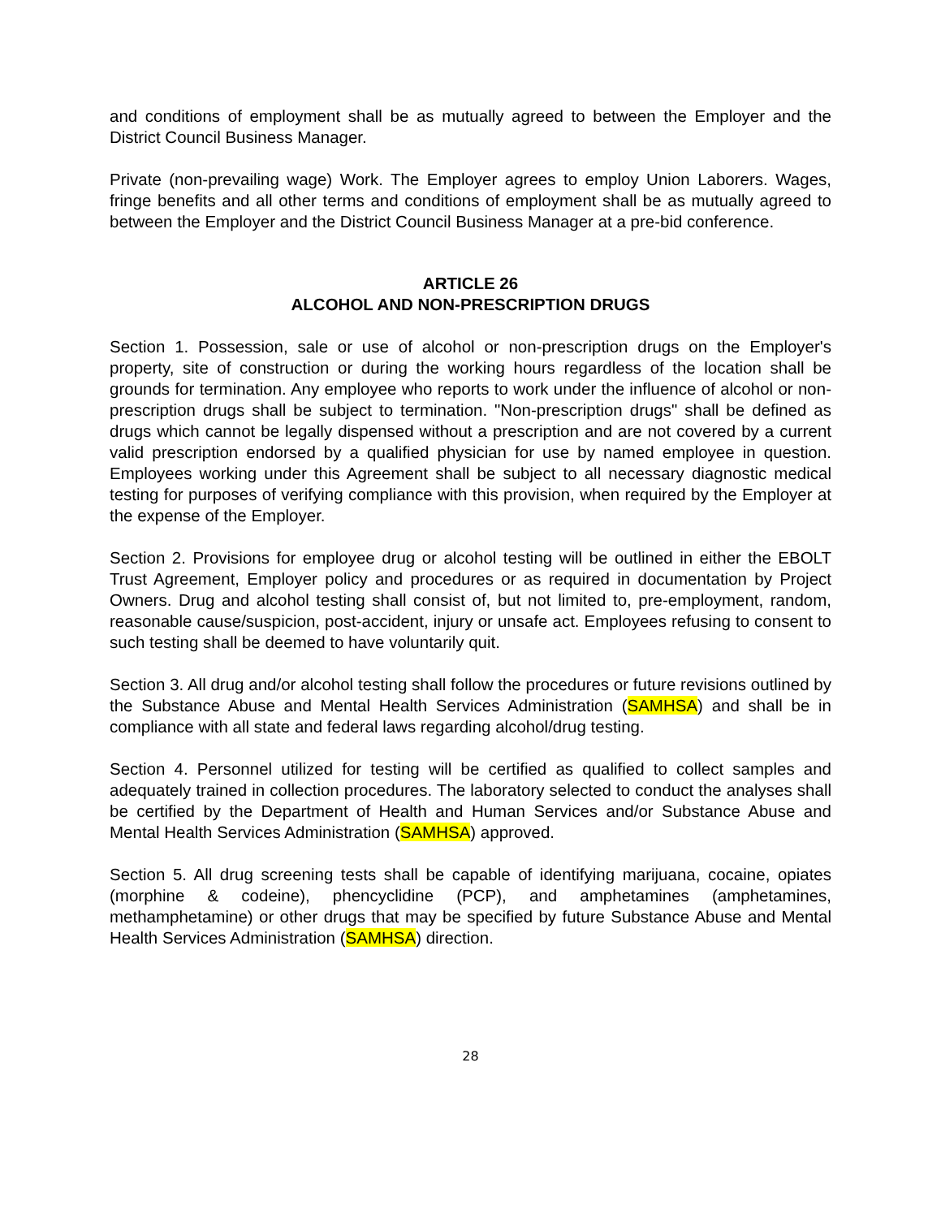and conditions of employment shall be as mutually agreed to between the Employer and the District Council Business Manager.
Private (non-prevailing wage) Work. The Employer agrees to employ Union Laborers. Wages, fringe benefits and all other terms and conditions of employment shall be as mutually agreed to between the Employer and the District Council Business Manager at a pre-bid conference.
ARTICLE 26
ALCOHOL AND NON-PRESCRIPTION DRUGS
Section 1. Possession, sale or use of alcohol or non-prescription drugs on the Employer's property, site of construction or during the working hours regardless of the location shall be grounds for termination. Any employee who reports to work under the influence of alcohol or non-prescription drugs shall be subject to termination. "Non-prescription drugs" shall be defined as drugs which cannot be legally dispensed without a prescription and are not covered by a current valid prescription endorsed by a qualified physician for use by named employee in question. Employees working under this Agreement shall be subject to all necessary diagnostic medical testing for purposes of verifying compliance with this provision, when required by the Employer at the expense of the Employer.
Section 2. Provisions for employee drug or alcohol testing will be outlined in either the EBOLT Trust Agreement, Employer policy and procedures or as required in documentation by Project Owners. Drug and alcohol testing shall consist of, but not limited to, pre-employment, random, reasonable cause/suspicion, post-accident, injury or unsafe act. Employees refusing to consent to such testing shall be deemed to have voluntarily quit.
Section 3. All drug and/or alcohol testing shall follow the procedures or future revisions outlined by the Substance Abuse and Mental Health Services Administration (SAMHSA) and shall be in compliance with all state and federal laws regarding alcohol/drug testing.
Section 4. Personnel utilized for testing will be certified as qualified to collect samples and adequately trained in collection procedures. The laboratory selected to conduct the analyses shall be certified by the Department of Health and Human Services and/or Substance Abuse and Mental Health Services Administration (SAMHSA) approved.
Section 5. All drug screening tests shall be capable of identifying marijuana, cocaine, opiates (morphine & codeine), phencyclidine (PCP), and amphetamines (amphetamines, methamphetamine) or other drugs that may be specified by future Substance Abuse and Mental Health Services Administration (SAMHSA) direction.
28